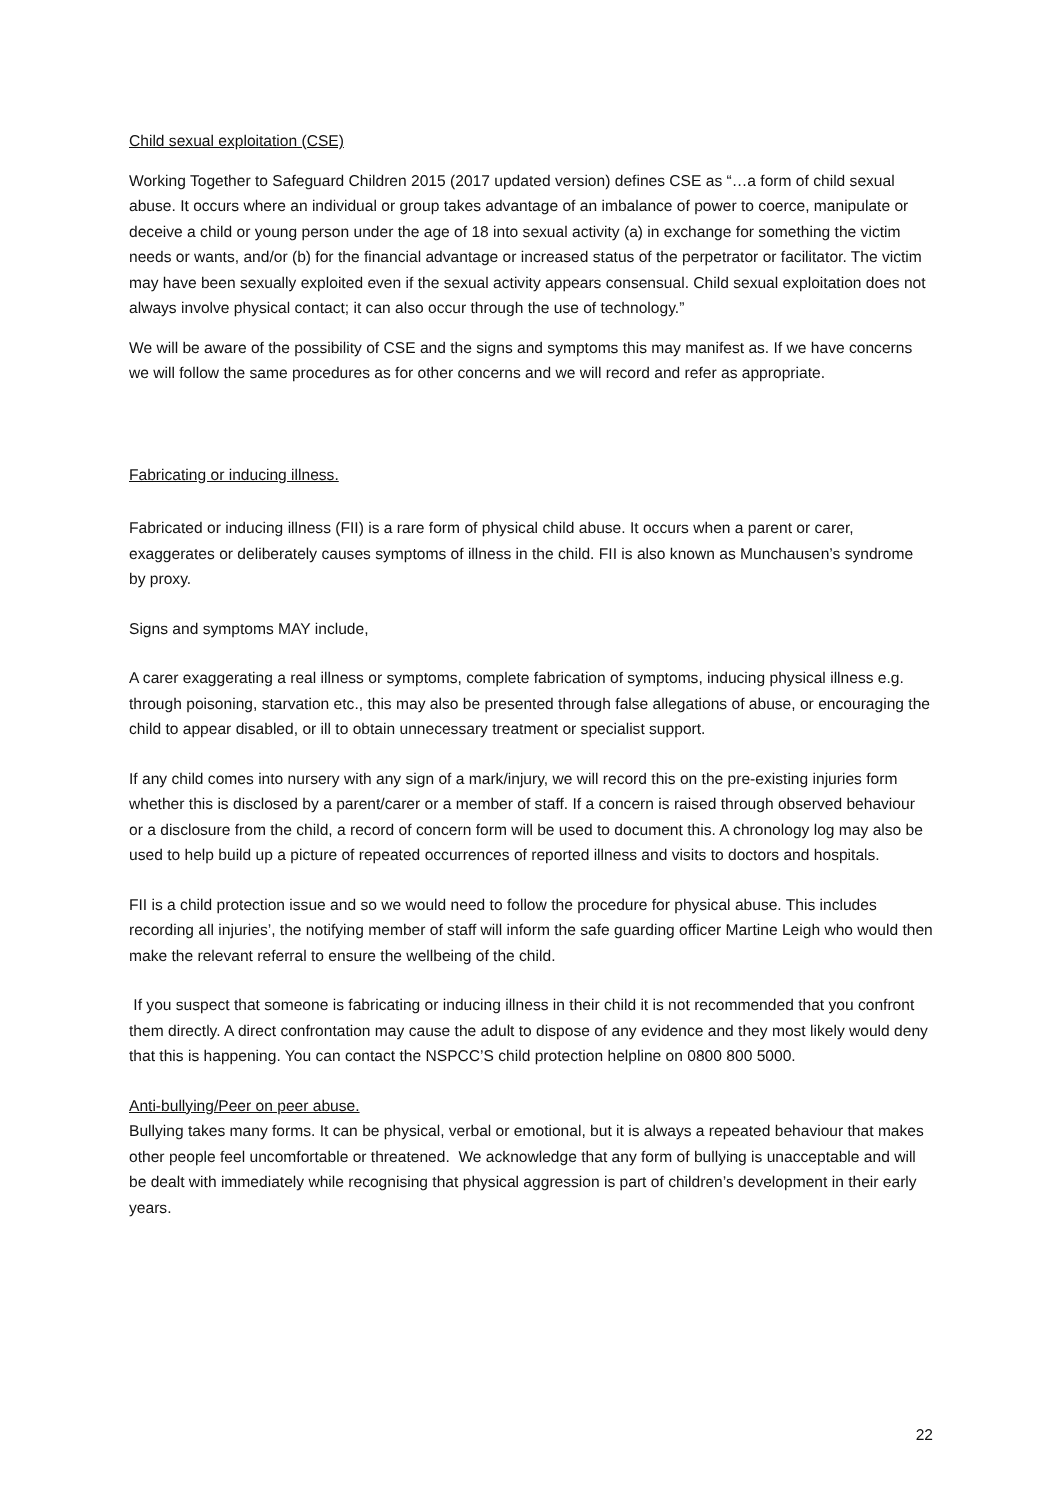Child sexual exploitation (CSE)
Working Together to Safeguard Children 2015 (2017 updated version) defines CSE as “…a form of child sexual abuse. It occurs where an individual or group takes advantage of an imbalance of power to coerce, manipulate or deceive a child or young person under the age of 18 into sexual activity (a) in exchange for something the victim needs or wants, and/or (b) for the financial advantage or increased status of the perpetrator or facilitator. The victim may have been sexually exploited even if the sexual activity appears consensual. Child sexual exploitation does not always involve physical contact; it can also occur through the use of technology.”
We will be aware of the possibility of CSE and the signs and symptoms this may manifest as. If we have concerns we will follow the same procedures as for other concerns and we will record and refer as appropriate.
Fabricating or inducing illness.
Fabricated or inducing illness (FII) is a rare form of physical child abuse. It occurs when a parent or carer, exaggerates or deliberately causes symptoms of illness in the child. FII is also known as Munchausen’s syndrome by proxy.
Signs and symptoms MAY include,
A carer exaggerating a real illness or symptoms, complete fabrication of symptoms, inducing physical illness e.g. through poisoning, starvation etc., this may also be presented through false allegations of abuse, or encouraging the child to appear disabled, or ill to obtain unnecessary treatment or specialist support.
If any child comes into nursery with any sign of a mark/injury, we will record this on the pre-existing injuries form whether this is disclosed by a parent/carer or a member of staff. If a concern is raised through observed behaviour or a disclosure from the child, a record of concern form will be used to document this. A chronology log may also be used to help build up a picture of repeated occurrences of reported illness and visits to doctors and hospitals.
FII is a child protection issue and so we would need to follow the procedure for physical abuse. This includes recording all injuries’, the notifying member of staff will inform the safe guarding officer Martine Leigh who would then make the relevant referral to ensure the wellbeing of the child.
If you suspect that someone is fabricating or inducing illness in their child it is not recommended that you confront them directly. A direct confrontation may cause the adult to dispose of any evidence and they most likely would deny that this is happening. You can contact the NSPCC’S child protection helpline on 0800 800 5000.
Anti-bullying/Peer on peer abuse.
Bullying takes many forms. It can be physical, verbal or emotional, but it is always a repeated behaviour that makes other people feel uncomfortable or threatened. We acknowledge that any form of bullying is unacceptable and will be dealt with immediately while recognising that physical aggression is part of children’s development in their early years.
22